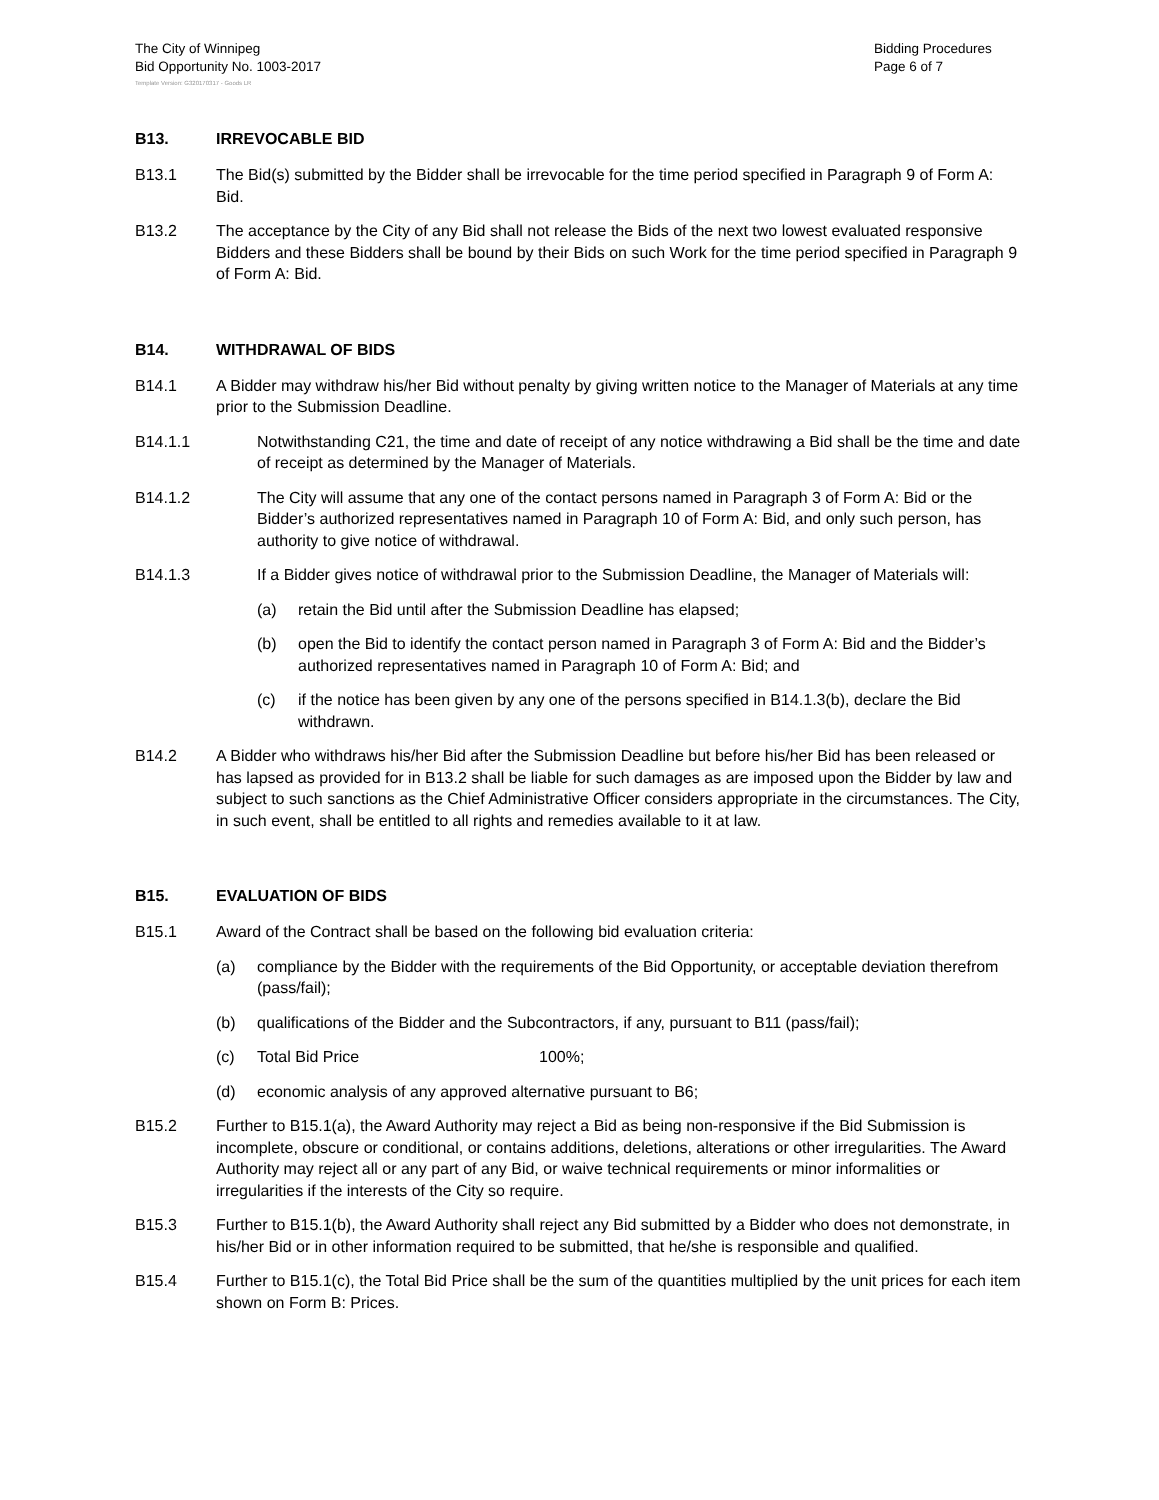The City of Winnipeg
Bid Opportunity No. 1003-2017
Bidding Procedures
Page 6 of 7
Template Version: G320170317 - Goods LR
B13. IRREVOCABLE BID
B13.1 The Bid(s) submitted by the Bidder shall be irrevocable for the time period specified in Paragraph 9 of Form A: Bid.
B13.2 The acceptance by the City of any Bid shall not release the Bids of the next two lowest evaluated responsive Bidders and these Bidders shall be bound by their Bids on such Work for the time period specified in Paragraph 9 of Form A: Bid.
B14. WITHDRAWAL OF BIDS
B14.1 A Bidder may withdraw his/her Bid without penalty by giving written notice to the Manager of Materials at any time prior to the Submission Deadline.
B14.1.1 Notwithstanding C21, the time and date of receipt of any notice withdrawing a Bid shall be the time and date of receipt as determined by the Manager of Materials.
B14.1.2 The City will assume that any one of the contact persons named in Paragraph 3 of Form A: Bid or the Bidder’s authorized representatives named in Paragraph 10 of Form A: Bid, and only such person, has authority to give notice of withdrawal.
B14.1.3 If a Bidder gives notice of withdrawal prior to the Submission Deadline, the Manager of Materials will:
(a) retain the Bid until after the Submission Deadline has elapsed;
(b) open the Bid to identify the contact person named in Paragraph 3 of Form A: Bid and the Bidder’s authorized representatives named in Paragraph 10 of Form A: Bid; and
(c) if the notice has been given by any one of the persons specified in B14.1.3(b), declare the Bid withdrawn.
B14.2 A Bidder who withdraws his/her Bid after the Submission Deadline but before his/her Bid has been released or has lapsed as provided for in B13.2 shall be liable for such damages as are imposed upon the Bidder by law and subject to such sanctions as the Chief Administrative Officer considers appropriate in the circumstances. The City, in such event, shall be entitled to all rights and remedies available to it at law.
B15. EVALUATION OF BIDS
B15.1 Award of the Contract shall be based on the following bid evaluation criteria:
(a) compliance by the Bidder with the requirements of the Bid Opportunity, or acceptable deviation therefrom (pass/fail);
(b) qualifications of the Bidder and the Subcontractors, if any, pursuant to B11 (pass/fail);
(c) Total Bid Price 100%;
(d) economic analysis of any approved alternative pursuant to B6;
B15.2 Further to B15.1(a), the Award Authority may reject a Bid as being non-responsive if the Bid Submission is incomplete, obscure or conditional, or contains additions, deletions, alterations or other irregularities. The Award Authority may reject all or any part of any Bid, or waive technical requirements or minor informalities or irregularities if the interests of the City so require.
B15.3 Further to B15.1(b), the Award Authority shall reject any Bid submitted by a Bidder who does not demonstrate, in his/her Bid or in other information required to be submitted, that he/she is responsible and qualified.
B15.4 Further to B15.1(c), the Total Bid Price shall be the sum of the quantities multiplied by the unit prices for each item shown on Form B: Prices.